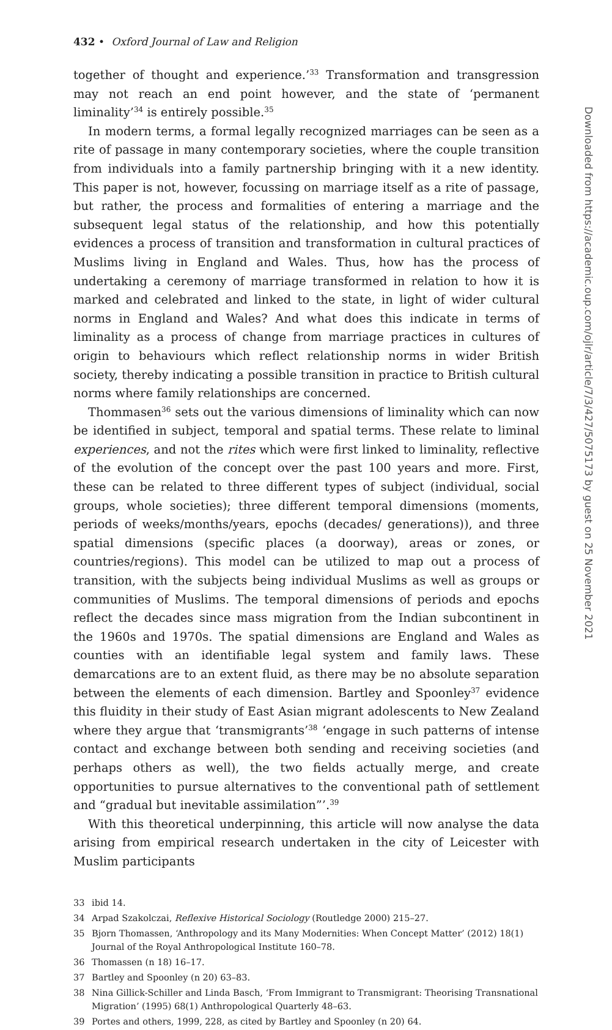432 • Oxford Journal of Law and Religion
together of thought and experience.’<sup>33</sup> Transformation and transgression may not reach an end point however, and the state of ‘permanent liminality’<sup>34</sup> is entirely possible.<sup>35</sup>
In modern terms, a formal legally recognized marriages can be seen as a rite of passage in many contemporary societies, where the couple transition from individuals into a family partnership bringing with it a new identity. This paper is not, however, focussing on marriage itself as a rite of passage, but rather, the process and formalities of entering a marriage and the subsequent legal status of the relationship, and how this potentially evidences a process of transition and transformation in cultural practices of Muslims living in England and Wales. Thus, how has the process of undertaking a ceremony of marriage transformed in relation to how it is marked and celebrated and linked to the state, in light of wider cultural norms in England and Wales? And what does this indicate in terms of liminality as a process of change from marriage practices in cultures of origin to behaviours which reflect relationship norms in wider British society, thereby indicating a possible transition in practice to British cultural norms where family relationships are concerned.
Thommasen<sup>36</sup> sets out the various dimensions of liminality which can now be identified in subject, temporal and spatial terms. These relate to liminal experiences, and not the rites which were first linked to liminality, reflective of the evolution of the concept over the past 100 years and more. First, these can be related to three different types of subject (individual, social groups, whole societies); three different temporal dimensions (moments, periods of weeks/months/years, epochs (decades/ generations)), and three spatial dimensions (specific places (a doorway), areas or zones, or countries/regions). This model can be utilized to map out a process of transition, with the subjects being individual Muslims as well as groups or communities of Muslims. The temporal dimensions of periods and epochs reflect the decades since mass migration from the Indian subcontinent in the 1960s and 1970s. The spatial dimensions are England and Wales as counties with an identifiable legal system and family laws. These demarcations are to an extent fluid, as there may be no absolute separation between the elements of each dimension. Bartley and Spoonley<sup>37</sup> evidence this fluidity in their study of East Asian migrant adolescents to New Zealand where they argue that ‘transmigrants’<sup>38</sup> ‘engage in such patterns of intense contact and exchange between both sending and receiving societies (and perhaps others as well), the two fields actually merge, and create opportunities to pursue alternatives to the conventional path of settlement and “gradual but inevitable assimilation”’.<sup>39</sup>
With this theoretical underpinning, this article will now analyse the data arising from empirical research undertaken in the city of Leicester with Muslim participants
33 ibid 14.
34 Arpad Szakolczai, Reflexive Historical Sociology (Routledge 2000) 215–27.
35 Bjorn Thomassen, ‘Anthropology and its Many Modernities: When Concept Matter’ (2012) 18(1) Journal of the Royal Anthropological Institute 160–78.
36 Thomassen (n 18) 16–17.
37 Bartley and Spoonley (n 20) 63–83.
38 Nina Gillick-Schiller and Linda Basch, ‘From Immigrant to Transmigrant: Theorising Transnational Migration’ (1995) 68(1) Anthropological Quarterly 48–63.
39 Portes and others, 1999, 228, as cited by Bartley and Spoonley (n 20) 64.
Downloaded from https://academic.oup.com/ojlr/article/7/3/427/5075173 by guest on 25 November 2021